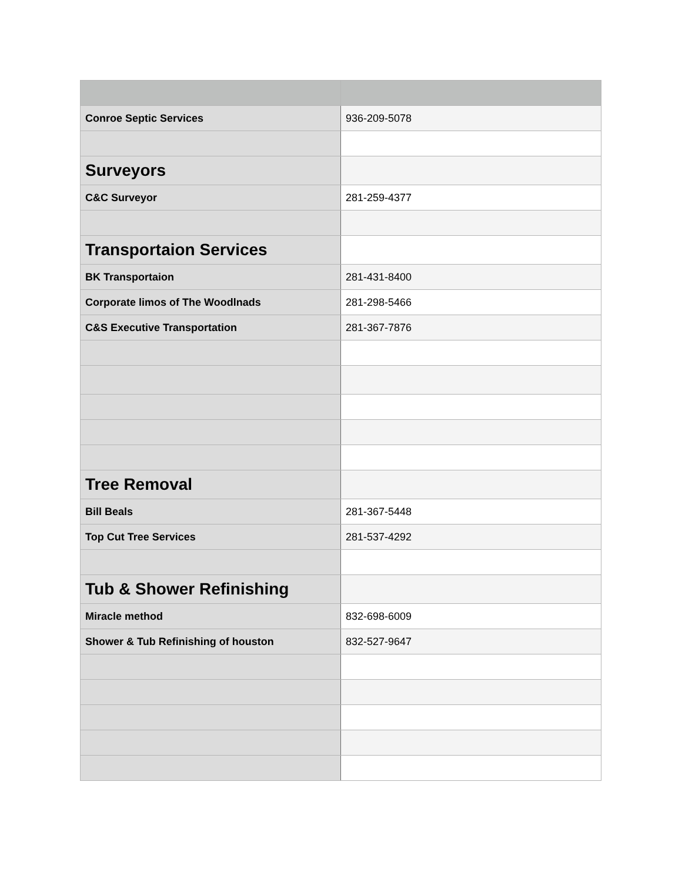| Conroe Septic Services | 936-209-5078 |
| Surveyors | |
| C&C Surveyor | 281-259-4377 |
| Transportaion Services | |
| BK Transportaion | 281-431-8400 |
| Corporate limos of The Woodlnads | 281-298-5466 |
| C&S Executive Transportation | 281-367-7876 |
| Tree Removal | |
| Bill Beals | 281-367-5448 |
| Top Cut Tree Services | 281-537-4292 |
| Tub & Shower Refinishing | |
| Miracle method | 832-698-6009 |
| Shower & Tub Refinishing of houston | 832-527-9647 |